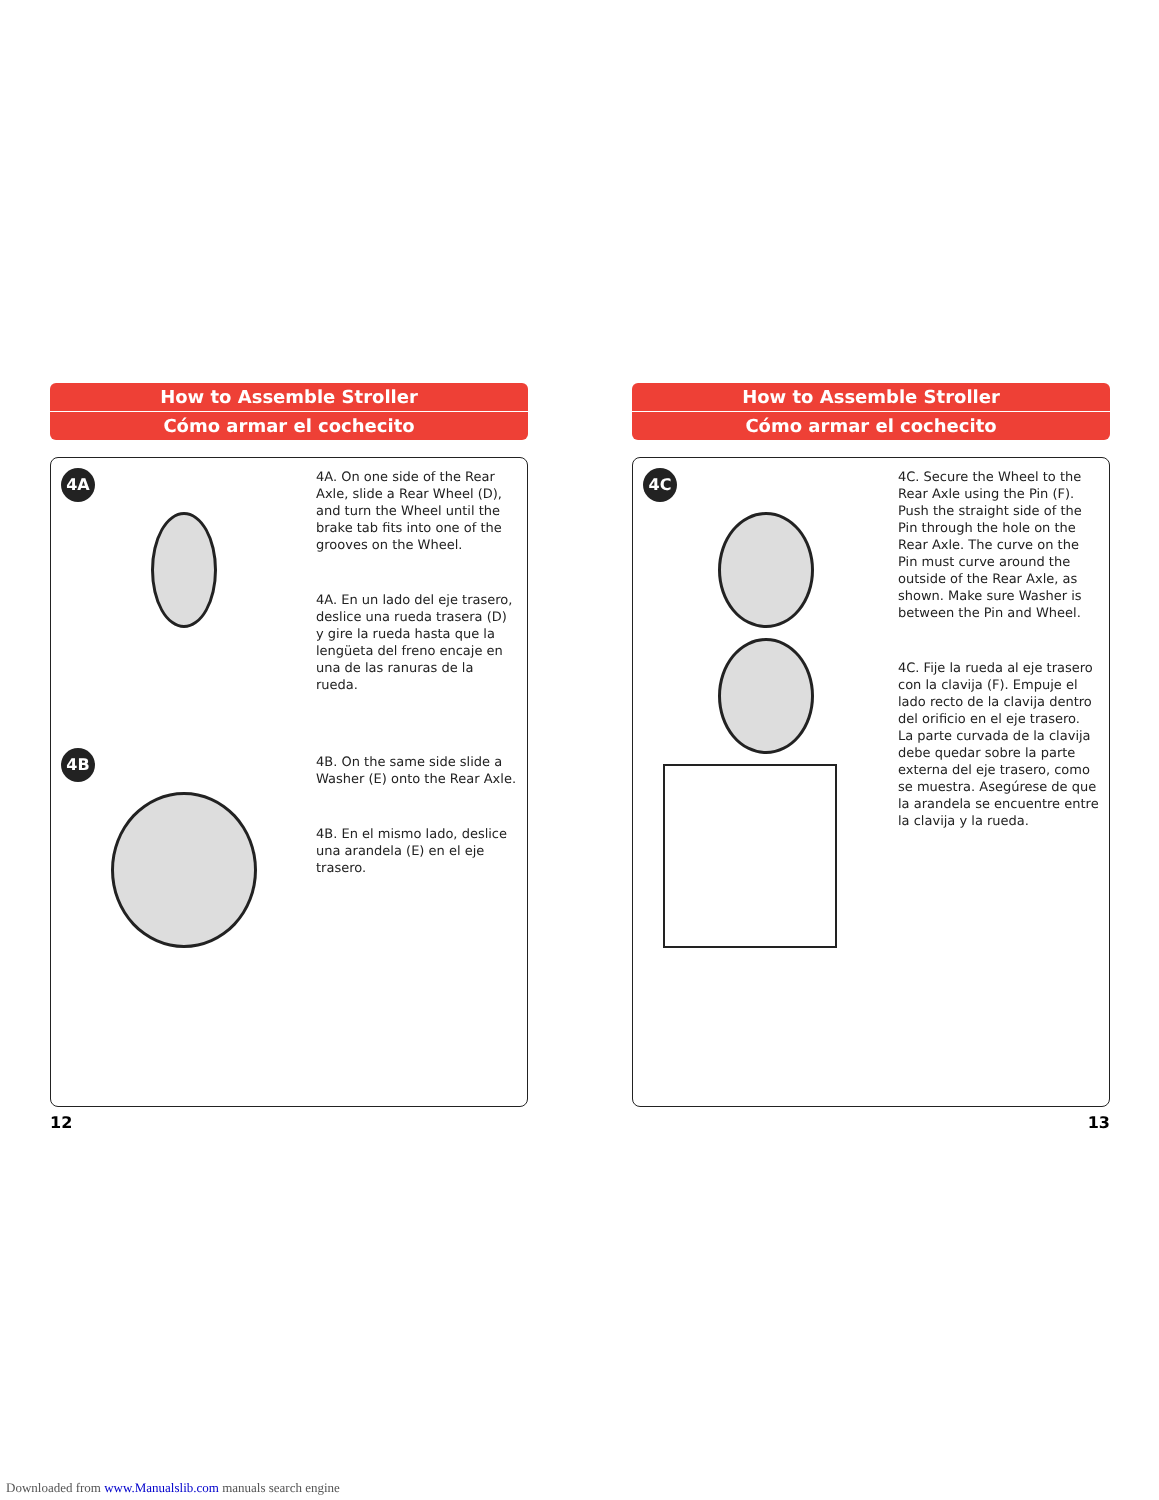How to Assemble Stroller
Cómo armar el cochecito
4A 4B
4A. On one side of the Rear Axle, slide a Rear Wheel (D), and turn the Wheel until the brake tab fits into one of the grooves on the Wheel.
4A. En un lado del eje trasero, deslice una rueda trasera (D) y gire la rueda hasta que la lengüeta del freno encaje en una de las ranuras de la rueda.
4B. On the same side slide a Washer (E) onto the Rear Axle.
4B. En el mismo lado, deslice una arandela (E) en el eje trasero.
12
How to Assemble Stroller
Cómo armar el cochecito
4C
4C. Secure the Wheel to the Rear Axle using the Pin (F). Push the straight side of the Pin through the hole on the Rear Axle. The curve on the Pin must curve around the outside of the Rear Axle, as shown. Make sure Washer is between the Pin and Wheel.
4C. Fije la rueda al eje trasero con la clavija (F). Empuje el lado recto de la clavija dentro del orificio en el eje trasero. La parte curvada de la clavija debe quedar sobre la parte externa del eje trasero, como se muestra. Asegúrese de que la arandela se encuentre entre la clavija y la rueda.
13
Downloaded from www.Manualslib.com manuals search engine